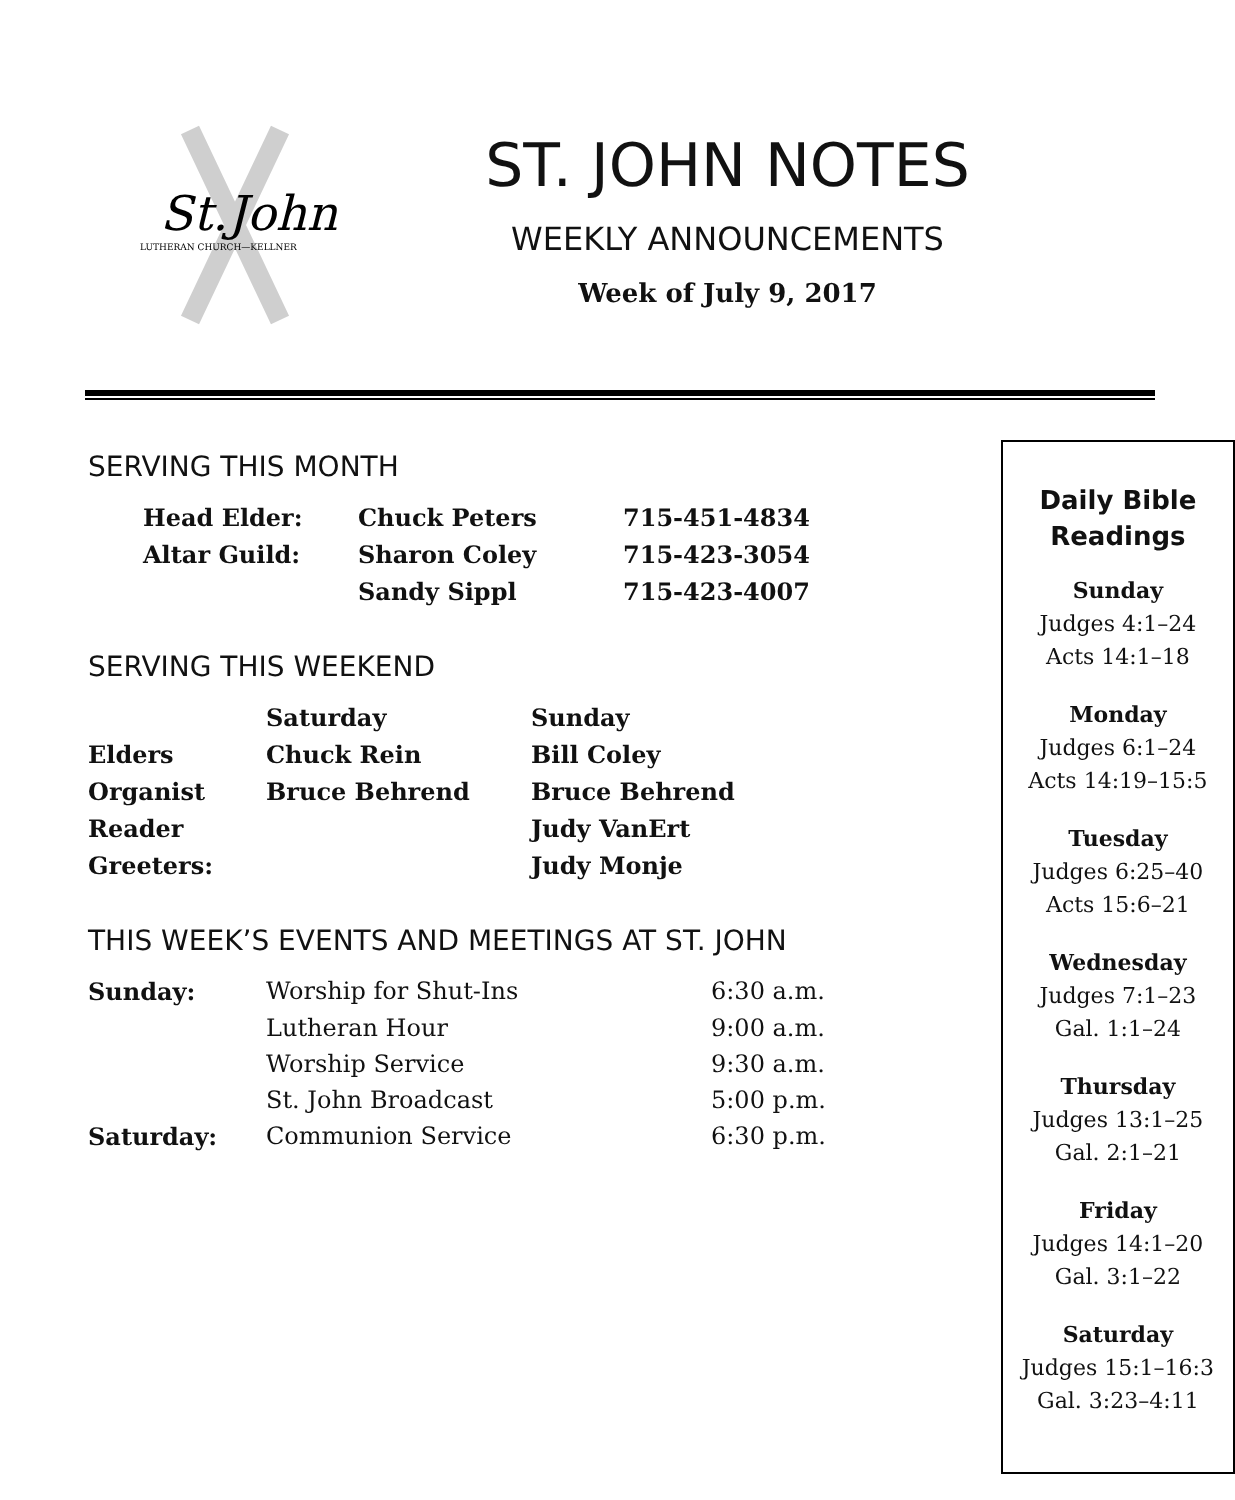St.John
LUTHERAN CHURCH—KELLNER
ST. JOHN NOTES
WEEKLY ANNOUNCEMENTS
Week of July 9, 2017
SERVING THIS MONTH
| Head Elder: | Chuck Peters | 715-451-4834 |
| Altar Guild: | Sharon Coley | 715-423-3054 |
| | Sandy Sippl | 715-423-4007 |
SERVING THIS WEEKEND
| | Saturday | Sunday |
| Elders | Chuck Rein | Bill Coley |
| Organist | Bruce Behrend | Bruce Behrend |
| Reader | | Judy VanErt |
| Greeters: | | Judy Monje |
THIS WEEK’S EVENTS AND MEETINGS AT ST. JOHN
| Sunday: | Worship for Shut-Ins | 6:30 a.m. |
| | Lutheran Hour | 9:00 a.m. |
| | Worship Service | 9:30 a.m. |
| | St. John Broadcast | 5:00 p.m. |
| Saturday: | Communion Service | 6:30 p.m. |
Daily Bible
Readings
Sunday
Judges 4:1–24
Acts 14:1–18
Monday
Judges 6:1–24
Acts 14:19–15:5
Tuesday
Judges 6:25–40
Acts 15:6–21
Wednesday
Judges 7:1–23
Gal. 1:1–24
Thursday
Judges 13:1–25
Gal. 2:1–21
Friday
Judges 14:1–20
Gal. 3:1–22
Saturday
Judges 15:1–16:3
Gal. 3:23–4:11